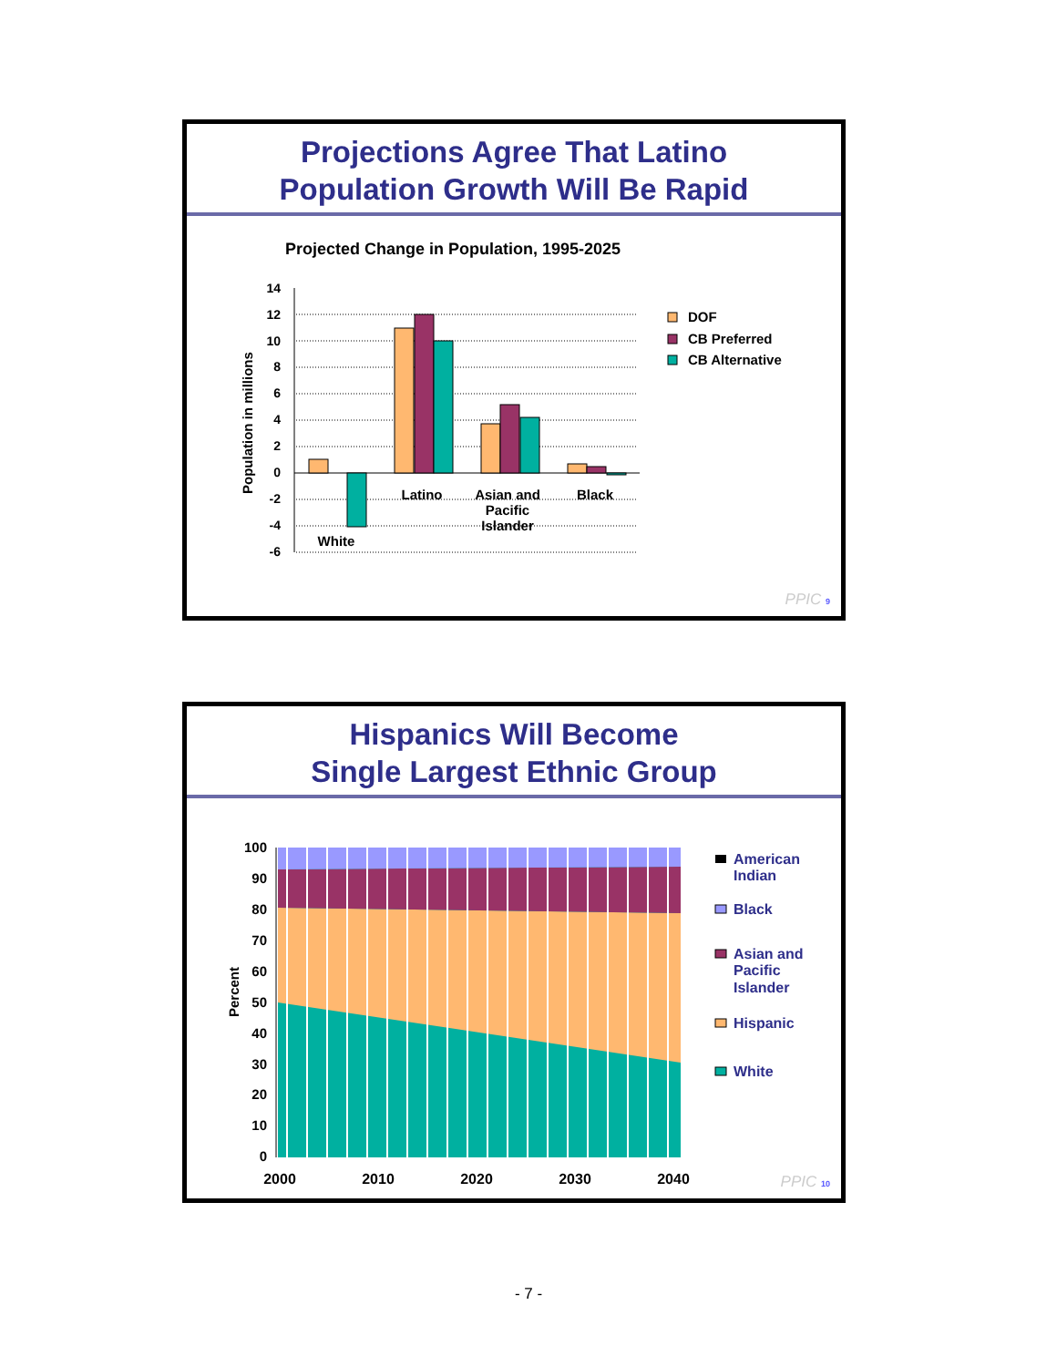Projections Agree That Latino
Population Growth Will Be Rapid
Projected Change in Population, 1995-2025
Population in millions
14
12
10
8
6
4
2
0
-2
-4
-6
White
Latino
Asian and
Pacific
Islander
Black
DOF
CB Preferred
CB Alternative
PPIC 9
Hispanics Will Become
Single Largest Ethnic Group
Percent
100
90
80
70
60
50
40
30
20
10
0
2000
2010
2020
2030
2040
American
Indian
Black
Asian and
Pacific
Islander
Hispanic
White
PPIC 10
- 7 -